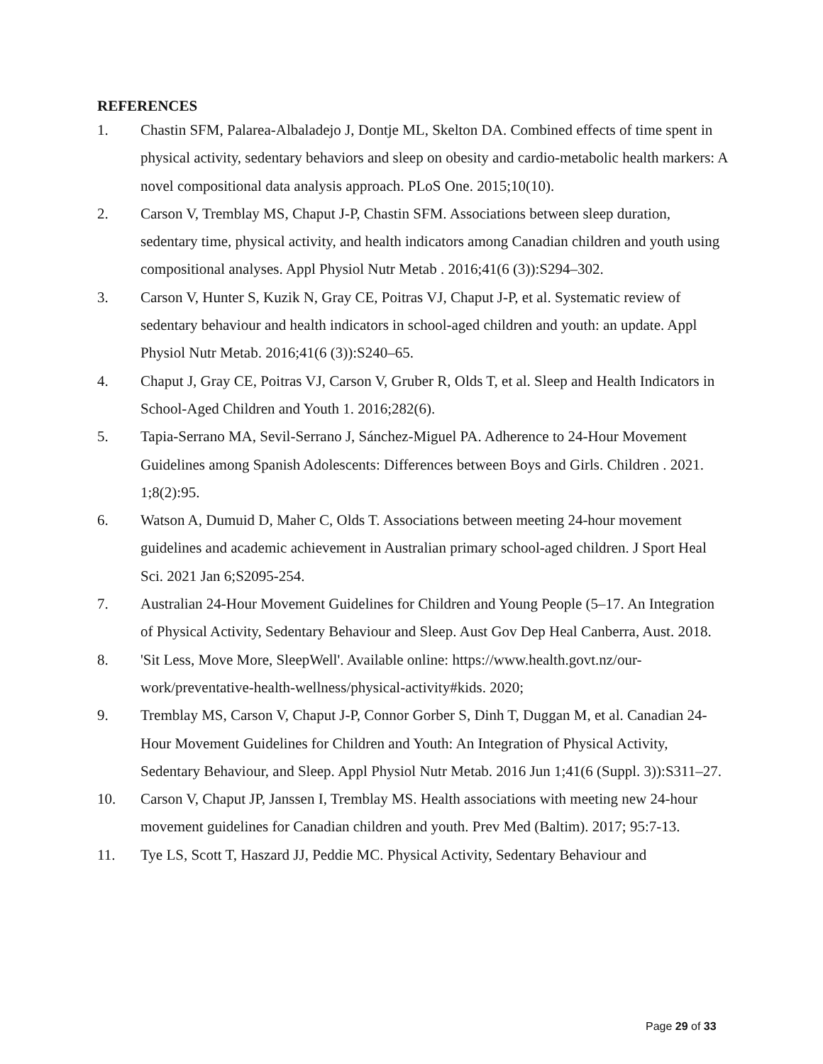REFERENCES
1. Chastin SFM, Palarea-Albaladejo J, Dontje ML, Skelton DA. Combined effects of time spent in physical activity, sedentary behaviors and sleep on obesity and cardio-metabolic health markers: A novel compositional data analysis approach. PLoS One. 2015;10(10).
2. Carson V, Tremblay MS, Chaput J-P, Chastin SFM. Associations between sleep duration, sedentary time, physical activity, and health indicators among Canadian children and youth using compositional analyses. Appl Physiol Nutr Metab . 2016;41(6 (3)):S294–302.
3. Carson V, Hunter S, Kuzik N, Gray CE, Poitras VJ, Chaput J-P, et al. Systematic review of sedentary behaviour and health indicators in school-aged children and youth: an update. Appl Physiol Nutr Metab. 2016;41(6 (3)):S240–65.
4. Chaput J, Gray CE, Poitras VJ, Carson V, Gruber R, Olds T, et al. Sleep and Health Indicators in School-Aged Children and Youth 1. 2016;282(6).
5. Tapia-Serrano MA, Sevil-Serrano J, Sánchez-Miguel PA. Adherence to 24-Hour Movement Guidelines among Spanish Adolescents: Differences between Boys and Girls. Children . 2021. 1;8(2):95.
6. Watson A, Dumuid D, Maher C, Olds T. Associations between meeting 24-hour movement guidelines and academic achievement in Australian primary school-aged children. J Sport Heal Sci. 2021 Jan 6;S2095-254.
7. Australian 24-Hour Movement Guidelines for Children and Young People (5–17. An Integration of Physical Activity, Sedentary Behaviour and Sleep. Aust Gov Dep Heal Canberra, Aust. 2018.
8. 'Sit Less, Move More, SleepWell'. Available online: https://www.health.govt.nz/our-work/preventative-health-wellness/physical-activity#kids. 2020;
9. Tremblay MS, Carson V, Chaput J-P, Connor Gorber S, Dinh T, Duggan M, et al. Canadian 24-Hour Movement Guidelines for Children and Youth: An Integration of Physical Activity, Sedentary Behaviour, and Sleep. Appl Physiol Nutr Metab. 2016 Jun 1;41(6 (Suppl. 3)):S311–27.
10. Carson V, Chaput JP, Janssen I, Tremblay MS. Health associations with meeting new 24-hour movement guidelines for Canadian children and youth. Prev Med (Baltim). 2017; 95:7-13.
11. Tye LS, Scott T, Haszard JJ, Peddie MC. Physical Activity, Sedentary Behaviour and
Page 29 of 33